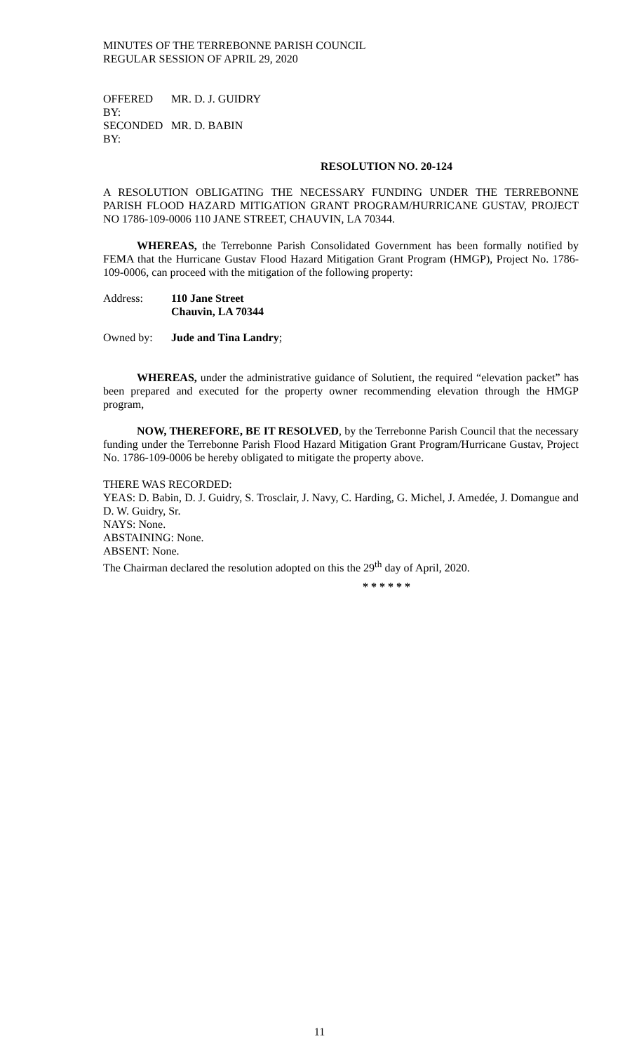MINUTES OF THE TERREBONNE PARISH COUNCIL
REGULAR SESSION OF APRIL 29, 2020
OFFERED BY: MR. D. J. GUIDRY
SECONDED BY: MR. D. BABIN
RESOLUTION NO. 20-124
A RESOLUTION OBLIGATING THE NECESSARY FUNDING UNDER THE TERREBONNE PARISH FLOOD HAZARD MITIGATION GRANT PROGRAM/HURRICANE GUSTAV, PROJECT NO 1786-109-0006 110 JANE STREET, CHAUVIN, LA 70344.
WHEREAS, the Terrebonne Parish Consolidated Government has been formally notified by FEMA that the Hurricane Gustav Flood Hazard Mitigation Grant Program (HMGP), Project No. 1786-109-0006, can proceed with the mitigation of the following property:
Address: 110 Jane Street
Chauvin, LA 70344
Owned by: Jude and Tina Landry;
WHEREAS, under the administrative guidance of Solutient, the required “elevation packet” has been prepared and executed for the property owner recommending elevation through the HMGP program,
NOW, THEREFORE, BE IT RESOLVED, by the Terrebonne Parish Council that the necessary funding under the Terrebonne Parish Flood Hazard Mitigation Grant Program/Hurricane Gustav, Project No. 1786-109-0006 be hereby obligated to mitigate the property above.
THERE WAS RECORDED:
YEAS: D. Babin, D. J. Guidry, S. Trosclair, J. Navy, C. Harding, G. Michel, J. Amedée, J. Domangue and D. W. Guidry, Sr.
NAYS: None.
ABSTAINING: None.
ABSENT: None.
The Chairman declared the resolution adopted on this the 29<sup>th</sup> day of April, 2020.
* * * * * *
11